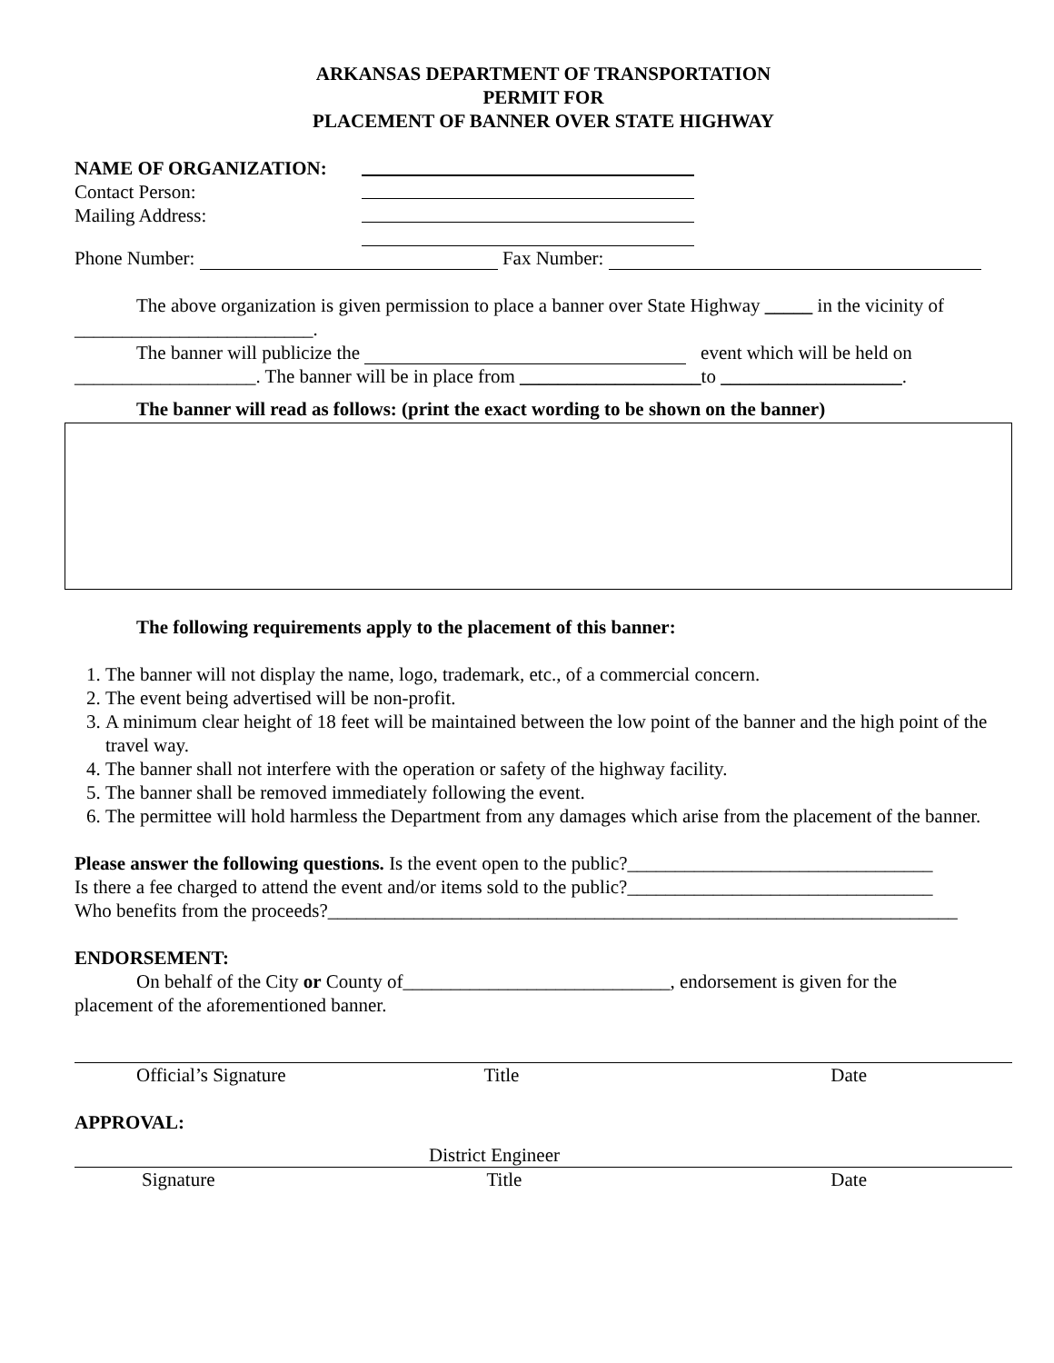ARKANSAS DEPARTMENT OF TRANSPORTATION
PERMIT FOR
PLACEMENT OF BANNER OVER STATE HIGHWAY
NAME OF ORGANIZATION:
Contact Person:
Mailing Address:
Phone Number: Fax Number:
The above organization is given permission to place a banner over State Highway _____ in the vicinity of
_________________________.
The banner will publicize the event which will be held on
___________________. The banner will be in place from ___________________to ___________________.
The banner will read as follows: (print the exact wording to be shown on the banner)
The following requirements apply to the placement of this banner:
1. The banner will not display the name, logo, trademark, etc., of a commercial concern.
2. The event being advertised will be non-profit.
3. A minimum clear height of 18 feet will be maintained between the low point of the banner and the high point of the travel way.
4. The banner shall not interfere with the operation or safety of the highway facility.
5. The banner shall be removed immediately following the event.
6. The permittee will hold harmless the Department from any damages which arise from the placement of the banner.
Please answer the following questions. Is the event open to the public?________________________________
Is there a fee charged to attend the event and/or items sold to the public?________________________________
Who benefits from the proceeds?__________________________________________________________________
ENDORSEMENT:
On behalf of the City or County of____________________________, endorsement is given for the
placement of the aforementioned banner.
Official’s Signature Title Date
APPROVAL:
District Engineer
Signature Title Date